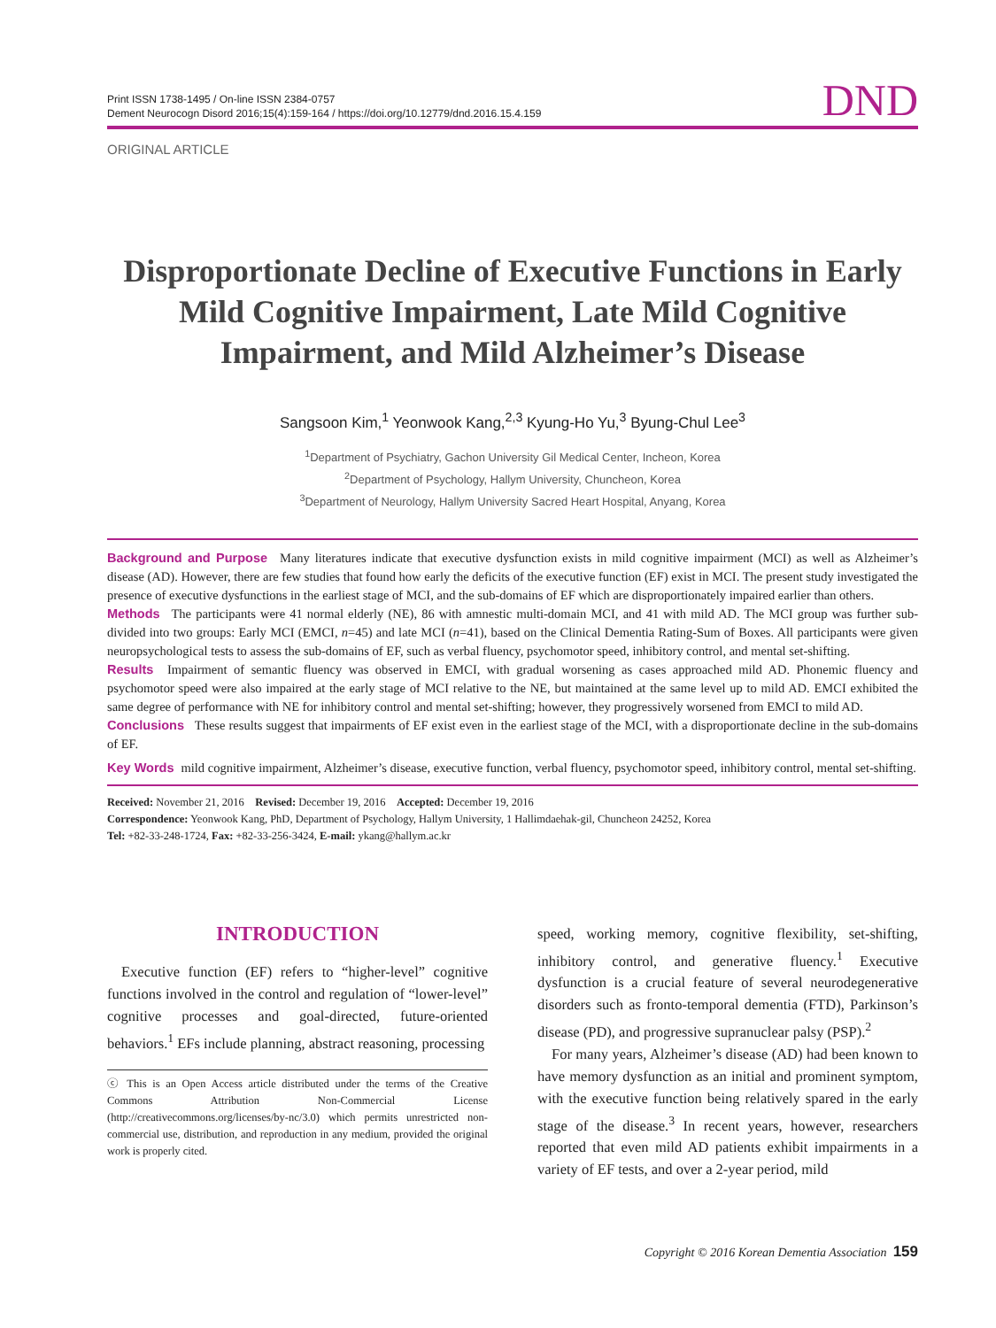Print ISSN 1738-1495 / On-line ISSN 2384-0757
Dement Neurocogn Disord 2016;15(4):159-164 / https://doi.org/10.12779/dnd.2016.15.4.159
DND
ORIGINAL ARTICLE
Disproportionate Decline of Executive Functions in Early Mild Cognitive Impairment, Late Mild Cognitive Impairment, and Mild Alzheimer’s Disease
Sangsoon Kim,<sup>1</sup> Yeonwook Kang,<sup>2,3</sup> Kyung-Ho Yu,<sup>3</sup> Byung-Chul Lee<sup>3</sup>
<sup>1</sup> Department of Psychiatry, Gachon University Gil Medical Center, Incheon, Korea
<sup>2</sup> Department of Psychology, Hallym University, Chuncheon, Korea
<sup>3</sup> Department of Neurology, Hallym University Sacred Heart Hospital, Anyang, Korea
Background and Purpose Many literatures indicate that executive dysfunction exists in mild cognitive impairment (MCI) as well as Alzheimer’s disease (AD). However, there are few studies that found how early the deficits of the executive function (EF) exist in MCI. The present study investigated the presence of executive dysfunctions in the earliest stage of MCI, and the sub-domains of EF which are disproportionately impaired earlier than others.
Methods The participants were 41 normal elderly (NE), 86 with amnestic multi-domain MCI, and 41 with mild AD. The MCI group was further sub-divided into two groups: Early MCI (EMCI, n=45) and late MCI (n=41), based on the Clinical Dementia Rating-Sum of Boxes. All participants were given neuropsychological tests to assess the sub-domains of EF, such as verbal fluency, psychomotor speed, inhibitory control, and mental set-shifting.
Results Impairment of semantic fluency was observed in EMCI, with gradual worsening as cases approached mild AD. Phonemic fluency and psychomotor speed were also impaired at the early stage of MCI relative to the NE, but maintained at the same level up to mild AD. EMCI exhibited the same degree of performance with NE for inhibitory control and mental set-shifting; however, they progressively worsened from EMCI to mild AD.
Conclusions These results suggest that impairments of EF exist even in the earliest stage of the MCI, with a disproportionate decline in the sub-domains of EF.
Key Words mild cognitive impairment, Alzheimer’s disease, executive function, verbal fluency, psychomotor speed, inhibitory control, mental set-shifting.
Received: November 21, 2016 Revised: December 19, 2016 Accepted: December 19, 2016
Correspondence: Yeonwook Kang, PhD, Department of Psychology, Hallym University, 1 Hallimdaehak-gil, Chuncheon 24252, Korea
Tel: +82-33-248-1724, Fax: +82-33-256-3424, E-mail: ykang@hallym.ac.kr
INTRODUCTION
Executive function (EF) refers to “higher-level” cognitive functions involved in the control and regulation of “lower-level” cognitive processes and goal-directed, future-oriented behaviors.<sup>1</sup> EFs include planning, abstract reasoning, processing
ⓒ This is an Open Access article distributed under the terms of the Creative Commons Attribution Non-Commercial License (http://creativecommons.org/licenses/by-nc/3.0) which permits unrestricted non-commercial use, distribution, and reproduction in any medium, provided the original work is properly cited.
speed, working memory, cognitive flexibility, set-shifting, inhibitory control, and generative fluency.<sup>1</sup> Executive dysfunction is a crucial feature of several neurodegenerative disorders such as fronto-temporal dementia (FTD), Parkinson’s disease (PD), and progressive supranuclear palsy (PSP).<sup>2</sup>
For many years, Alzheimer’s disease (AD) had been known to have memory dysfunction as an initial and prominent symptom, with the executive function being relatively spared in the early stage of the disease.<sup>3</sup> In recent years, however, researchers reported that even mild AD patients exhibit impairments in a variety of EF tests, and over a 2-year period, mild
Copyright © 2016 Korean Dementia Association 159